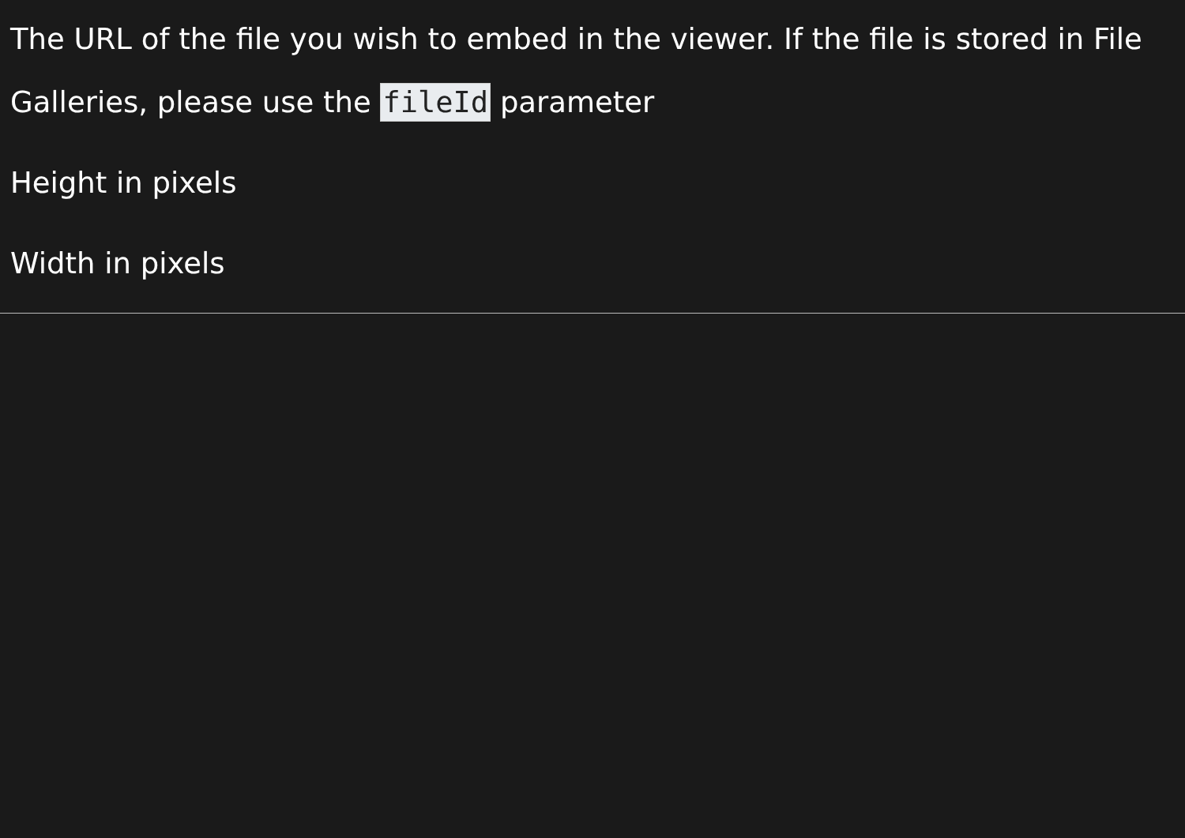The URL of the file you wish to embed in the viewer. If the file is stored in File Galleries, please use the fileId parameter
Height in pixels
Width in pixels